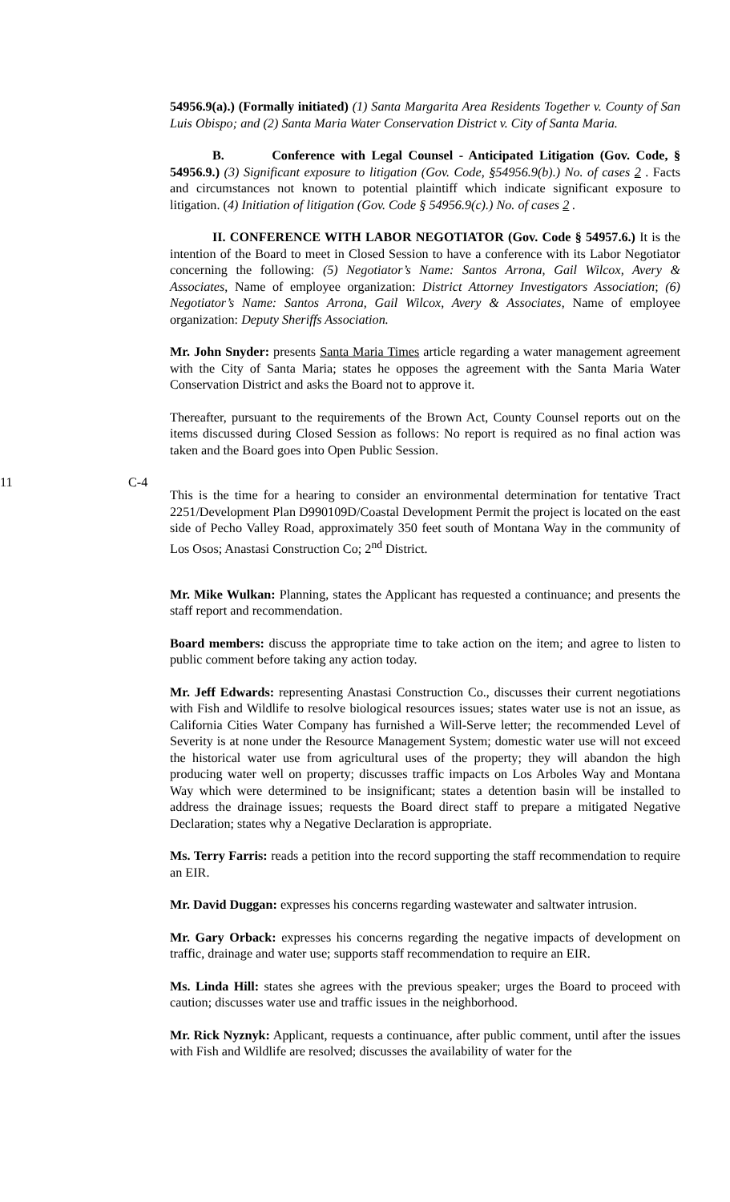54956.9(a).) (Formally initiated) (1) Santa Margarita Area Residents Together v. County of San Luis Obispo; and (2) Santa Maria Water Conservation District v. City of Santa Maria.
B. Conference with Legal Counsel - Anticipated Litigation (Gov. Code, § 54956.9.) (3) Significant exposure to litigation (Gov. Code, §54956.9(b).) No. of cases 2 . Facts and circumstances not known to potential plaintiff which indicate significant exposure to litigation. (4) Initiation of litigation (Gov. Code § 54956.9(c).) No. of cases 2 .
II. CONFERENCE WITH LABOR NEGOTIATOR (Gov. Code § 54957.6.) It is the intention of the Board to meet in Closed Session to have a conference with its Labor Negotiator concerning the following: (5) Negotiator’s Name: Santos Arrona, Gail Wilcox, Avery & Associates, Name of employee organization: District Attorney Investigators Association; (6) Negotiator’s Name: Santos Arrona, Gail Wilcox, Avery & Associates, Name of employee organization: Deputy Sheriffs Association.
Mr. John Snyder: presents Santa Maria Times article regarding a water management agreement with the City of Santa Maria; states he opposes the agreement with the Santa Maria Water Conservation District and asks the Board not to approve it.
Thereafter, pursuant to the requirements of the Brown Act, County Counsel reports out on the items discussed during Closed Session as follows: No report is required as no final action was taken and the Board goes into Open Public Session.
11 C-4
This is the time for a hearing to consider an environmental determination for tentative Tract 2251/Development Plan D990109D/Coastal Development Permit the project is located on the east side of Pecho Valley Road, approximately 350 feet south of Montana Way in the community of Los Osos; Anastasi Construction Co; 2<sup>nd</sup> District.
Mr. Mike Wulkan: Planning, states the Applicant has requested a continuance; and presents the staff report and recommendation.
Board members: discuss the appropriate time to take action on the item; and agree to listen to public comment before taking any action today.
Mr. Jeff Edwards: representing Anastasi Construction Co., discusses their current negotiations with Fish and Wildlife to resolve biological resources issues; states water use is not an issue, as California Cities Water Company has furnished a Will-Serve letter; the recommended Level of Severity is at none under the Resource Management System; domestic water use will not exceed the historical water use from agricultural uses of the property; they will abandon the high producing water well on property; discusses traffic impacts on Los Arboles Way and Montana Way which were determined to be insignificant; states a detention basin will be installed to address the drainage issues; requests the Board direct staff to prepare a mitigated Negative Declaration; states why a Negative Declaration is appropriate.
Ms. Terry Farris: reads a petition into the record supporting the staff recommendation to require an EIR.
Mr. David Duggan: expresses his concerns regarding wastewater and saltwater intrusion.
Mr. Gary Orback: expresses his concerns regarding the negative impacts of development on traffic, drainage and water use; supports staff recommendation to require an EIR.
Ms. Linda Hill: states she agrees with the previous speaker; urges the Board to proceed with caution; discusses water use and traffic issues in the neighborhood.
Mr. Rick Nyznyk: Applicant, requests a continuance, after public comment, until after the issues with Fish and Wildlife are resolved; discusses the availability of water for the